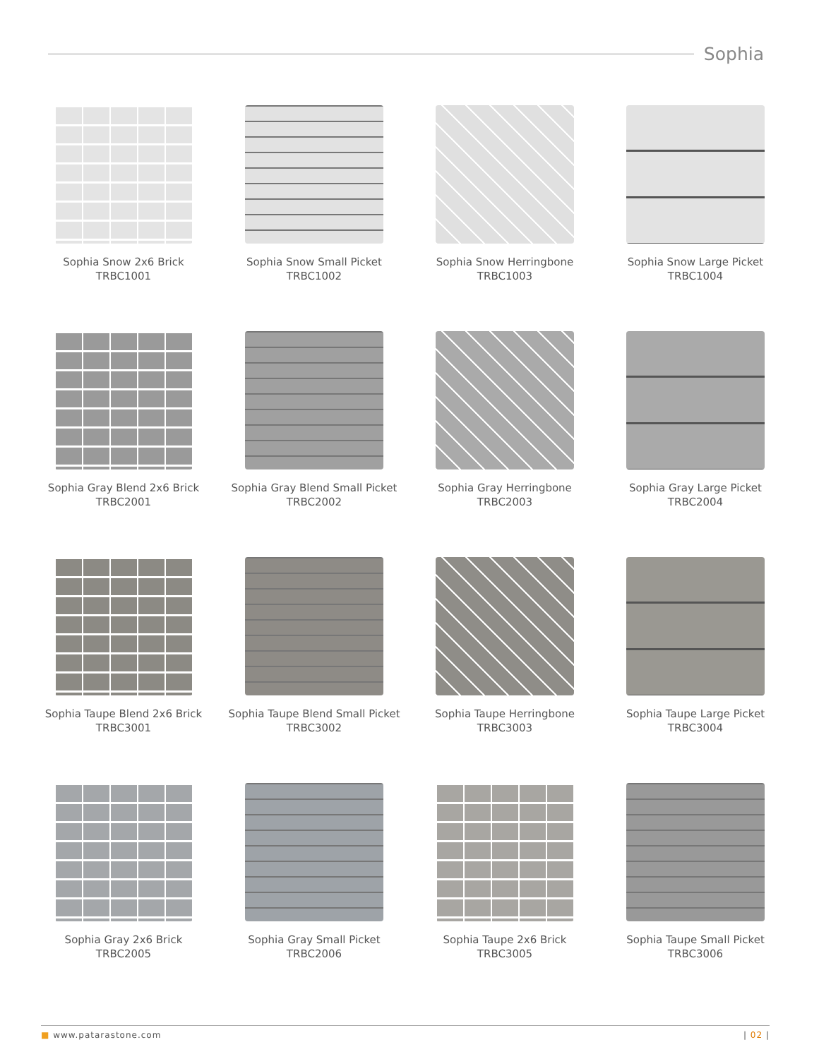Sophia
Sophia Snow 2x6 Brick
TRBC1001
Sophia Snow Small Picket
TRBC1002
Sophia Snow Herringbone
TRBC1003
Sophia Snow Large Picket
TRBC1004
Sophia Gray Blend 2x6 Brick
TRBC2001
Sophia Gray Blend Small Picket
TRBC2002
Sophia Gray Herringbone
TRBC2003
Sophia Gray Large Picket
TRBC2004
Sophia Taupe Blend 2x6 Brick
TRBC3001
Sophia Taupe Blend Small Picket
TRBC3002
Sophia Taupe Herringbone
TRBC3003
Sophia Taupe Large Picket
TRBC3004
Sophia Gray 2x6 Brick
TRBC2005
Sophia Gray Small Picket
TRBC2006
Sophia Taupe 2x6 Brick
TRBC3005
Sophia Taupe Small Picket
TRBC3006
■ www.patarastone.com | 02 |